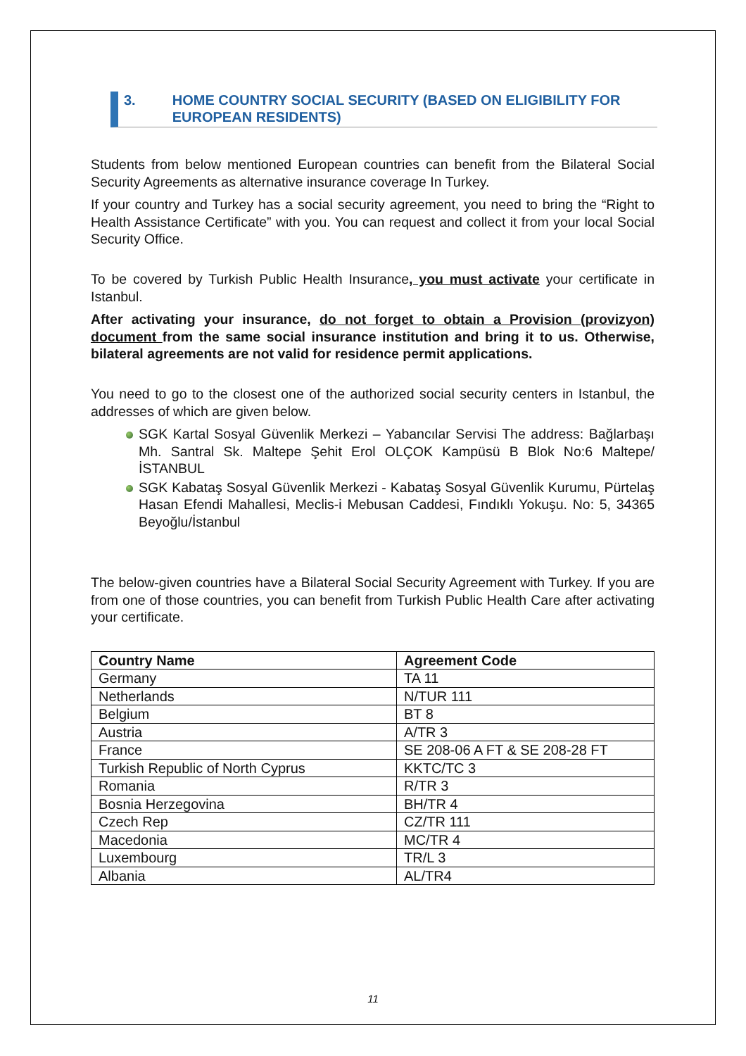3. HOME COUNTRY SOCIAL SECURITY (BASED ON ELIGIBILITY FOR EUROPEAN RESIDENTS)
Students from below mentioned European countries can benefit from the Bilateral Social Security Agreements as alternative insurance coverage In Turkey.
If your country and Turkey has a social security agreement, you need to bring the “Right to Health Assistance Certificate” with you. You can request and collect it from your local Social Security Office.
To be covered by Turkish Public Health Insurance, you must activate your certificate in Istanbul.
After activating your insurance, do not forget to obtain a Provision (provizyon) document from the same social insurance institution and bring it to us. Otherwise, bilateral agreements are not valid for residence permit applications.
You need to go to the closest one of the authorized social security centers in Istanbul, the addresses of which are given below.
SGK Kartal Sosyal Güvenlik Merkezi – Yabancılar Servisi The address: Bağlarbaşı Mh. Santral Sk. Maltepe Şehit Erol OLÇOK Kampüsü B Blok No:6 Maltepe/İSTANBUL
SGK Kabataş Sosyal Güvenlik Merkezi - Kabataş Sosyal Güvenlik Kurumu, Pürtelaş Hasan Efendi Mahallesi, Meclis-i Mebusan Caddesi, Fındıklı Yokuşu. No: 5, 34365 Beyoğlu/İstanbul
The below-given countries have a Bilateral Social Security Agreement with Turkey. If you are from one of those countries, you can benefit from Turkish Public Health Care after activating your certificate.
| Country Name | Agreement Code |
| --- | --- |
| Germany | TA 11 |
| Netherlands | N/TUR 111 |
| Belgium | BT 8 |
| Austria | A/TR 3 |
| France | SE 208-06 A FT & SE 208-28 FT |
| Turkish Republic of North Cyprus | KKTC/TC 3 |
| Romania | R/TR 3 |
| Bosnia Herzegovina | BH/TR 4 |
| Czech Rep | CZ/TR 111 |
| Macedonia | MC/TR 4 |
| Luxembourg | TR/L 3 |
| Albania | AL/TR4 |
11